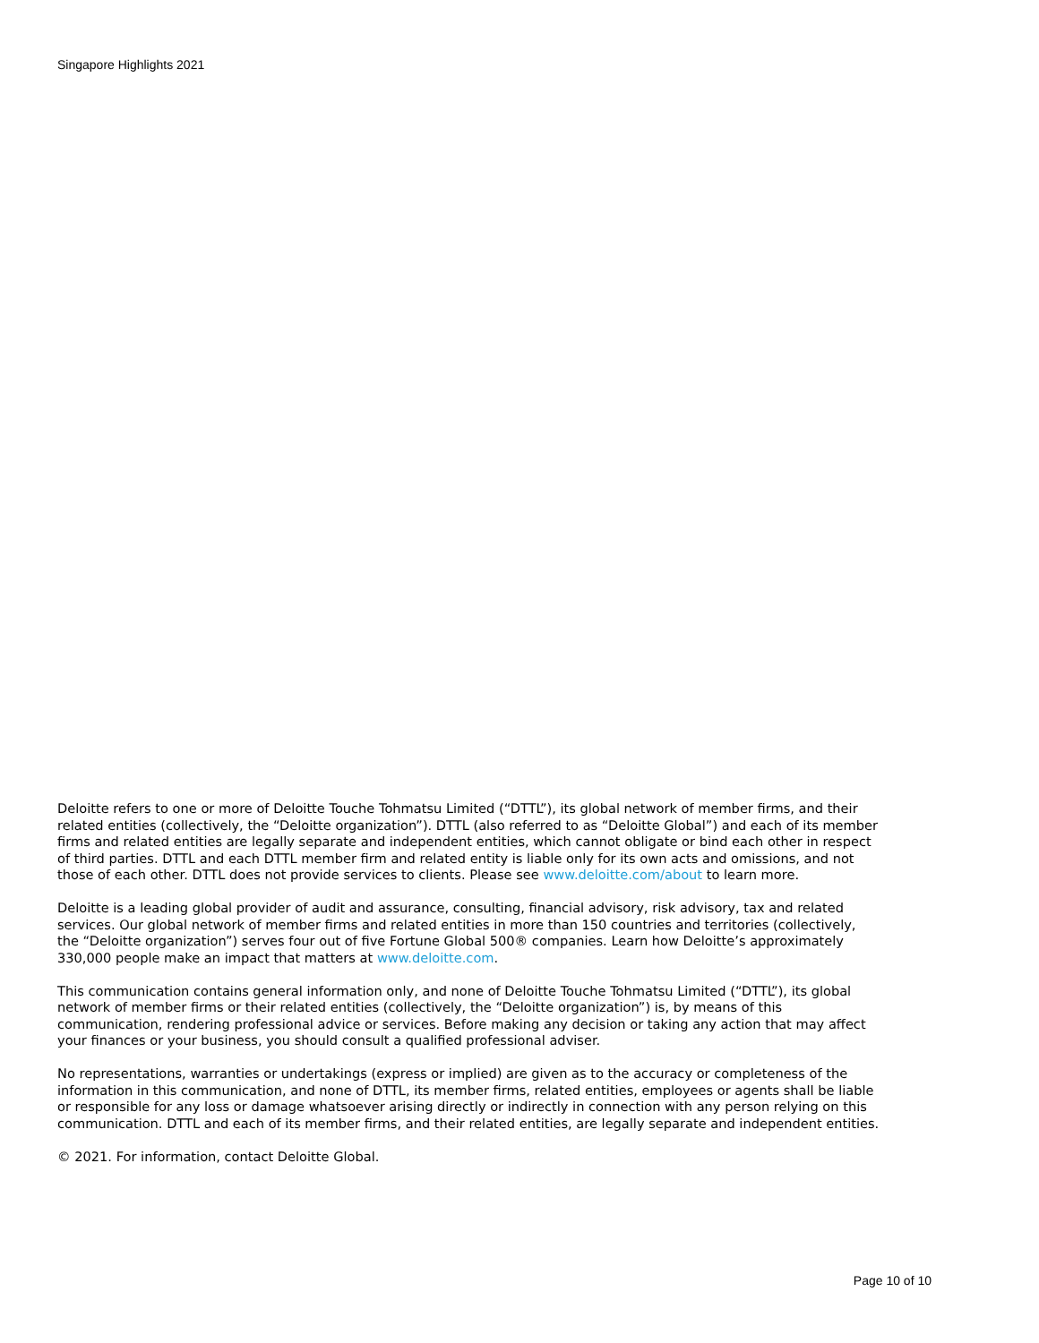Singapore Highlights 2021
Deloitte refers to one or more of Deloitte Touche Tohmatsu Limited (“DTTL”), its global network of member firms, and their related entities (collectively, the “Deloitte organization”). DTTL (also referred to as “Deloitte Global”) and each of its member firms and related entities are legally separate and independent entities, which cannot obligate or bind each other in respect of third parties. DTTL and each DTTL member firm and related entity is liable only for its own acts and omissions, and not those of each other. DTTL does not provide services to clients. Please see www.deloitte.com/about to learn more.
Deloitte is a leading global provider of audit and assurance, consulting, financial advisory, risk advisory, tax and related services. Our global network of member firms and related entities in more than 150 countries and territories (collectively, the “Deloitte organization”) serves four out of five Fortune Global 500® companies. Learn how Deloitte’s approximately 330,000 people make an impact that matters at www.deloitte.com.
This communication contains general information only, and none of Deloitte Touche Tohmatsu Limited (“DTTL”), its global network of member firms or their related entities (collectively, the “Deloitte organization”) is, by means of this communication, rendering professional advice or services. Before making any decision or taking any action that may affect your finances or your business, you should consult a qualified professional adviser.
No representations, warranties or undertakings (express or implied) are given as to the accuracy or completeness of the information in this communication, and none of DTTL, its member firms, related entities, employees or agents shall be liable or responsible for any loss or damage whatsoever arising directly or indirectly in connection with any person relying on this communication. DTTL and each of its member firms, and their related entities, are legally separate and independent entities.
© 2021. For information, contact Deloitte Global.
Page 10 of 10